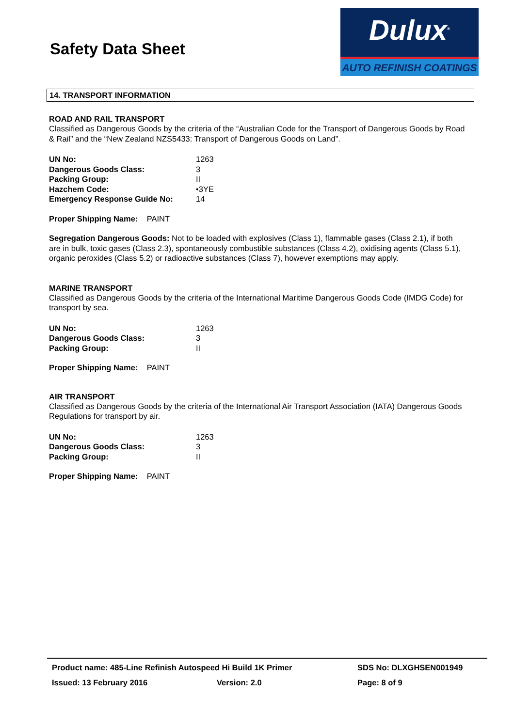Safety Data Sheet
Dulux<sup>®</sup>
AUTO REFINISH COATINGS
14. TRANSPORT INFORMATION
ROAD AND RAIL TRANSPORT
Classified as Dangerous Goods by the criteria of the “Australian Code for the Transport of Dangerous Goods by Road & Rail” and the “New Zealand NZS5433: Transport of Dangerous Goods on Land”.
| UN No: | 1263 |
| Dangerous Goods Class: | 3 |
| Packing Group: | II |
| Hazchem Code: | •3YE |
| Emergency Response Guide No: | 14 |
Proper Shipping Name: PAINT
Segregation Dangerous Goods: Not to be loaded with explosives (Class 1), flammable gases (Class 2.1), if both are in bulk, toxic gases (Class 2.3), spontaneously combustible substances (Class 4.2), oxidising agents (Class 5.1), organic peroxides (Class 5.2) or radioactive substances (Class 7), however exemptions may apply.
MARINE TRANSPORT
Classified as Dangerous Goods by the criteria of the International Maritime Dangerous Goods Code (IMDG Code) for transport by sea.
| UN No: | 1263 |
| Dangerous Goods Class: | 3 |
| Packing Group: | II |
Proper Shipping Name: PAINT
AIR TRANSPORT
Classified as Dangerous Goods by the criteria of the International Air Transport Association (IATA) Dangerous Goods Regulations for transport by air.
| UN No: | 1263 |
| Dangerous Goods Class: | 3 |
| Packing Group: | II |
Proper Shipping Name: PAINT
| Product name: 485-Line Refinish Autospeed Hi Build 1K Primer | | SDS No: DLXGHSEN001949 |
| Issued: 13 February 2016 | Version: 2.0 | Page: 8 of 9 |